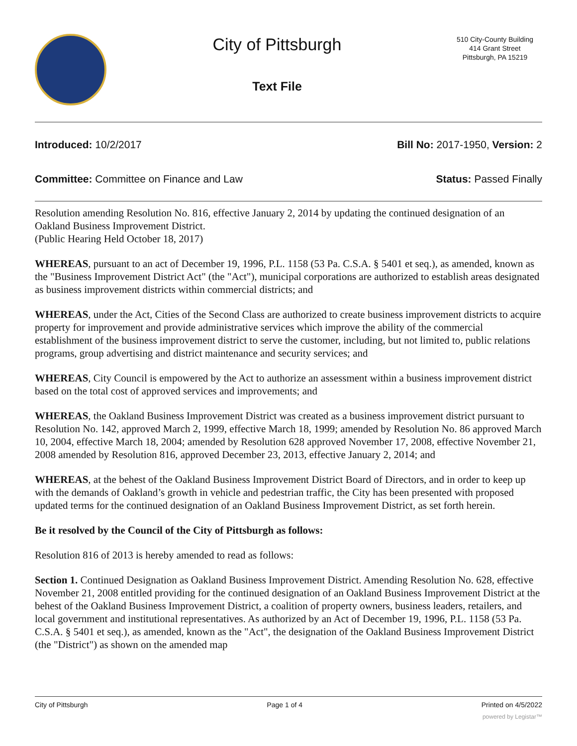City of Pittsburgh
Text File
510 City-County Building
414 Grant Street
Pittsburgh, PA 15219
Introduced: 10/2/2017 Bill No: 2017-1950, Version: 2
Committee: Committee on Finance and Law Status: Passed Finally
Resolution amending Resolution No. 816, effective January 2, 2014 by updating the continued designation of an Oakland Business Improvement District.
(Public Hearing Held October 18, 2017)
WHEREAS, pursuant to an act of December 19, 1996, P.L. 1158 (53 Pa. C.S.A. § 5401 et seq.), as amended, known as the "Business Improvement District Act" (the "Act"), municipal corporations are authorized to establish areas designated as business improvement districts within commercial districts; and
WHEREAS, under the Act, Cities of the Second Class are authorized to create business improvement districts to acquire property for improvement and provide administrative services which improve the ability of the commercial establishment of the business improvement district to serve the customer, including, but not limited to, public relations programs, group advertising and district maintenance and security services; and
WHEREAS, City Council is empowered by the Act to authorize an assessment within a business improvement district based on the total cost of approved services and improvements; and
WHEREAS, the Oakland Business Improvement District was created as a business improvement district pursuant to Resolution No. 142, approved March 2, 1999, effective March 18, 1999; amended by Resolution No. 86 approved March 10, 2004, effective March 18, 2004; amended by Resolution 628 approved November 17, 2008, effective November 21, 2008 amended by Resolution 816, approved December 23, 2013, effective January 2, 2014; and
WHEREAS, at the behest of the Oakland Business Improvement District Board of Directors, and in order to keep up with the demands of Oakland’s growth in vehicle and pedestrian traffic, the City has been presented with proposed updated terms for the continued designation of an Oakland Business Improvement District, as set forth herein.
Be it resolved by the Council of the City of Pittsburgh as follows:
Resolution 816 of 2013 is hereby amended to read as follows:
Section 1. Continued Designation as Oakland Business Improvement District. Amending Resolution No. 628, effective November 21, 2008 entitled providing for the continued designation of an Oakland Business Improvement District at the behest of the Oakland Business Improvement District, a coalition of property owners, business leaders, retailers, and local government and institutional representatives. As authorized by an Act of December 19, 1996, P.L. 1158 (53 Pa. C.S.A. § 5401 et seq.), as amended, known as the "Act", the designation of the Oakland Business Improvement District (the "District") as shown on the amended map
City of Pittsburgh Page 1 of 4 Printed on 4/5/2022
powered by Legistar™